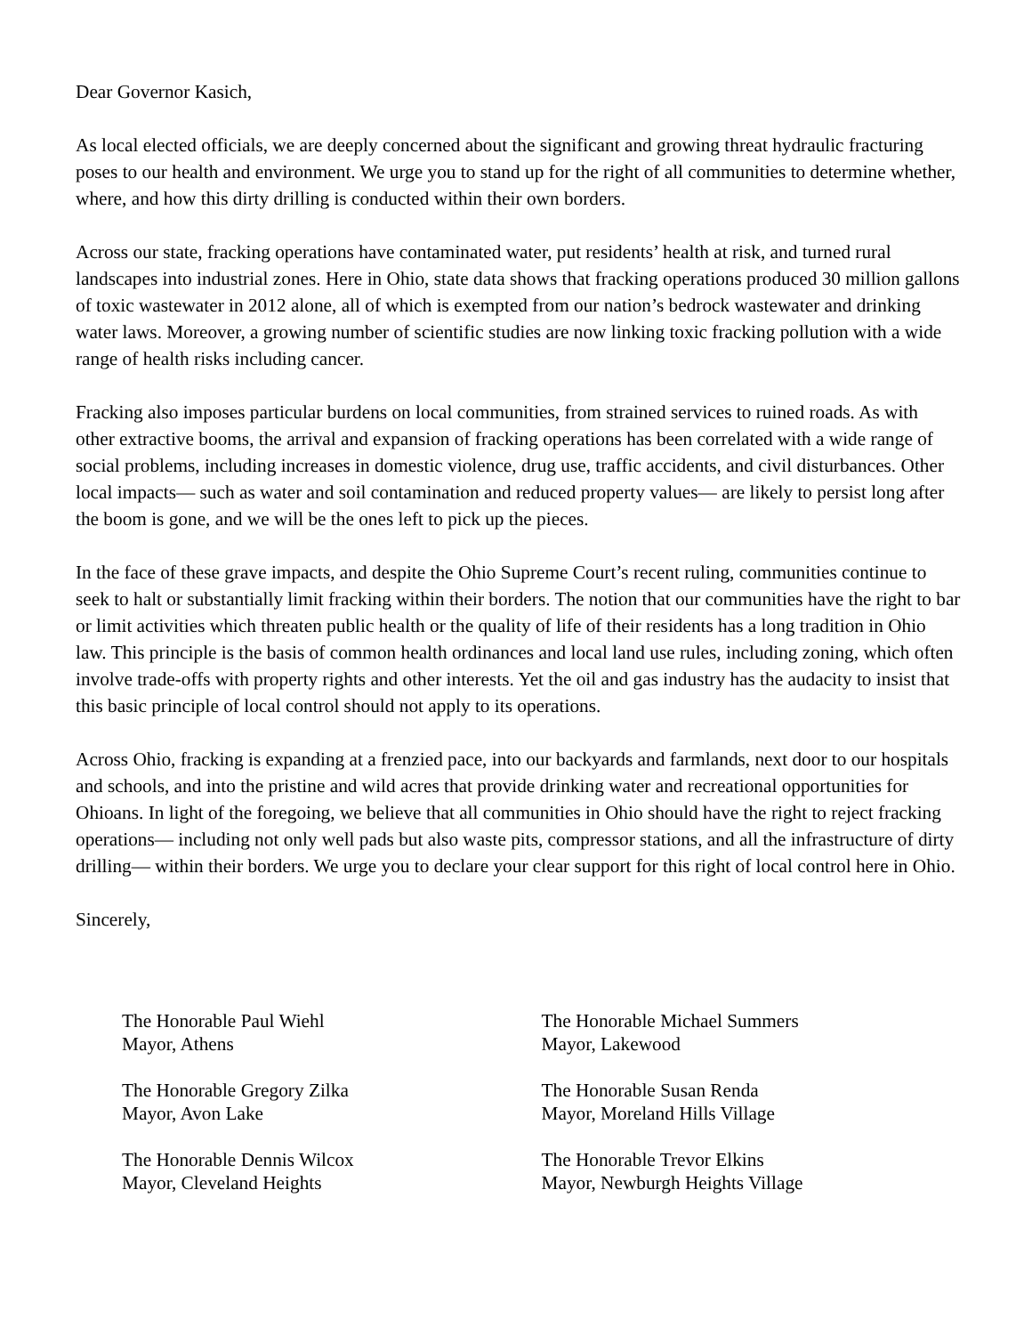Dear Governor Kasich,
As local elected officials, we are deeply concerned about the significant and growing threat hydraulic fracturing poses to our health and environment. We urge you to stand up for the right of all communities to determine whether, where, and how this dirty drilling is conducted within their own borders.
Across our state, fracking operations have contaminated water, put residents’ health at risk, and turned rural landscapes into industrial zones. Here in Ohio, state data shows that fracking operations produced 30 million gallons of toxic wastewater in 2012 alone, all of which is exempted from our nation’s bedrock wastewater and drinking water laws. Moreover, a growing number of scientific studies are now linking toxic fracking pollution with a wide range of health risks including cancer.
Fracking also imposes particular burdens on local communities, from strained services to ruined roads. As with other extractive booms, the arrival and expansion of fracking operations has been correlated with a wide range of social problems, including increases in domestic violence, drug use, traffic accidents, and civil disturbances. Other local impacts— such as water and soil contamination and reduced property values— are likely to persist long after the boom is gone, and we will be the ones left to pick up the pieces.
In the face of these grave impacts, and despite the Ohio Supreme Court’s recent ruling, communities continue to seek to halt or substantially limit fracking within their borders. The notion that our communities have the right to bar or limit activities which threaten public health or the quality of life of their residents has a long tradition in Ohio law. This principle is the basis of common health ordinances and local land use rules, including zoning, which often involve trade-offs with property rights and other interests. Yet the oil and gas industry has the audacity to insist that this basic principle of local control should not apply to its operations.
Across Ohio, fracking is expanding at a frenzied pace, into our backyards and farmlands, next door to our hospitals and schools, and into the pristine and wild acres that provide drinking water and recreational opportunities for Ohioans. In light of the foregoing, we believe that all communities in Ohio should have the right to reject fracking operations— including not only well pads but also waste pits, compressor stations, and all the infrastructure of dirty drilling— within their borders. We urge you to declare your clear support for this right of local control here in Ohio.
Sincerely,
The Honorable Paul Wiehl
Mayor, Athens
The Honorable Gregory Zilka
Mayor, Avon Lake
The Honorable Dennis Wilcox
Mayor, Cleveland Heights
The Honorable Michael Summers
Mayor, Lakewood
The Honorable Susan Renda
Mayor, Moreland Hills Village
The Honorable Trevor Elkins
Mayor, Newburgh Heights Village